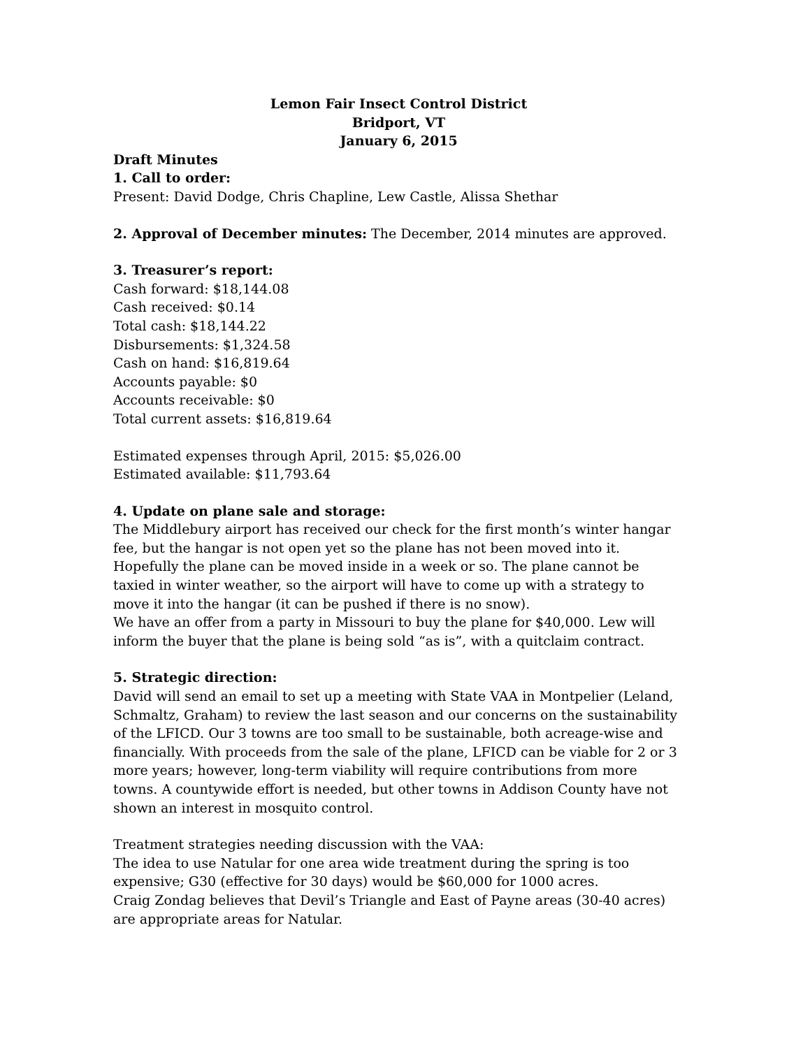Lemon Fair Insect Control District
Bridport, VT
January 6, 2015
Draft Minutes
1. Call to order:
Present: David Dodge, Chris Chapline, Lew Castle, Alissa Shethar
2. Approval of December minutes: The December, 2014 minutes are approved.
3. Treasurer’s report:
Cash forward: $18,144.08
Cash received: $0.14
Total cash: $18,144.22
Disbursements: $1,324.58
Cash on hand: $16,819.64
Accounts payable: $0
Accounts receivable: $0
Total current assets: $16,819.64
Estimated expenses through April, 2015: $5,026.00
Estimated available: $11,793.64
4. Update on plane sale and storage:
The Middlebury airport has received our check for the first month’s winter hangar fee, but the hangar is not open yet so the plane has not been moved into it. Hopefully the plane can be moved inside in a week or so. The plane cannot be taxied in winter weather, so the airport will have to come up with a strategy to move it into the hangar (it can be pushed if there is no snow).
We have an offer from a party in Missouri to buy the plane for $40,000. Lew will inform the buyer that the plane is being sold “as is”, with a quitclaim contract.
5. Strategic direction:
David will send an email to set up a meeting with State VAA in Montpelier (Leland, Schmaltz, Graham) to review the last season and our concerns on the sustainability of the LFICD. Our 3 towns are too small to be sustainable, both acreage-wise and financially. With proceeds from the sale of the plane, LFICD can be viable for 2 or 3 more years; however, long-term viability will require contributions from more towns. A countywide effort is needed, but other towns in Addison County have not shown an interest in mosquito control.
Treatment strategies needing discussion with the VAA:
The idea to use Natular for one area wide treatment during the spring is too expensive; G30 (effective for 30 days) would be $60,000 for 1000 acres.
Craig Zondag believes that Devil’s Triangle and East of Payne areas (30-40 acres) are appropriate areas for Natular.